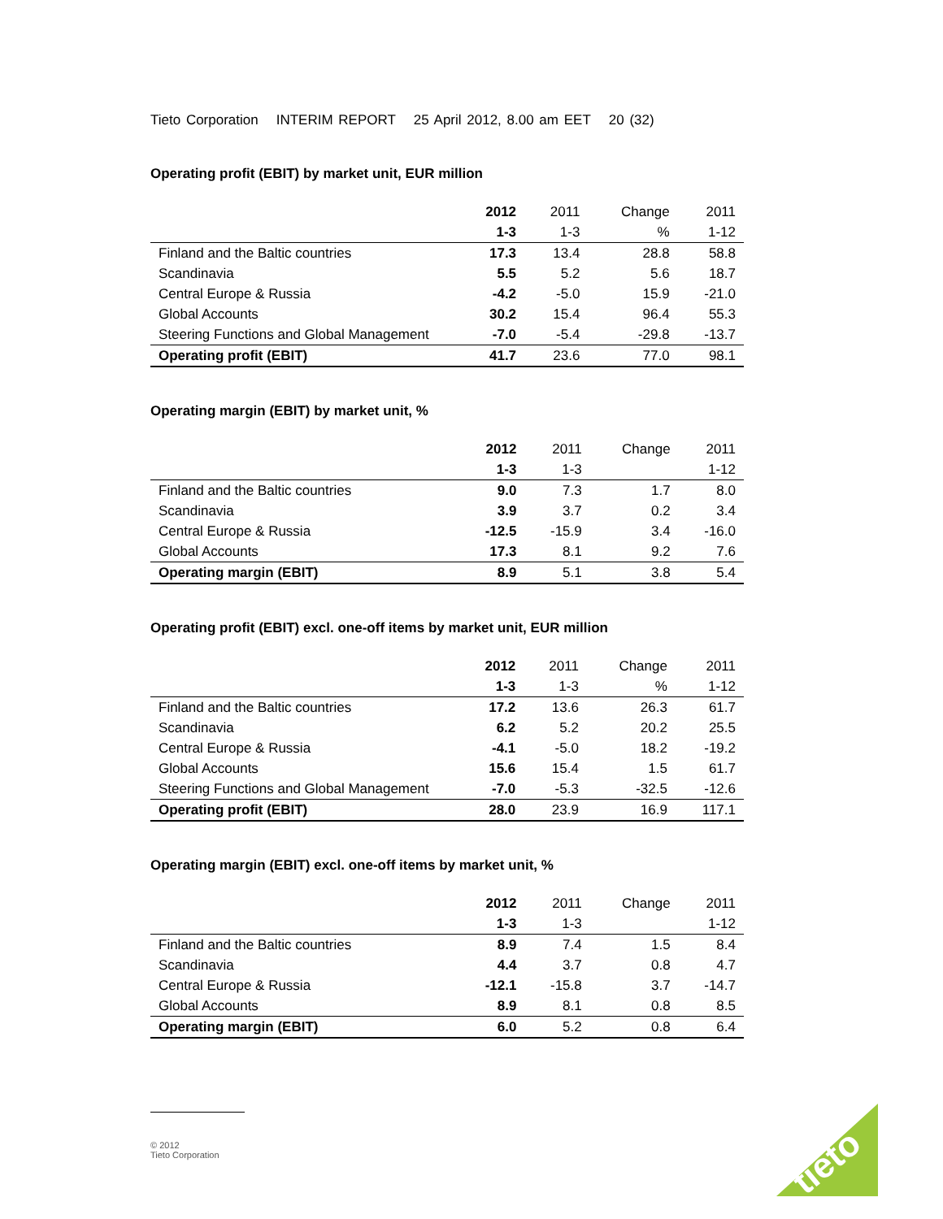Tieto Corporation INTERIM REPORT 25 April 2012, 8.00 am EET 20 (32)
Operating profit (EBIT) by market unit, EUR million
| | 2012 | 2011 | Change | 2011 |
| | 1-3 | 1-3 | % | 1-12 |
| Finland and the Baltic countries | 17.3 | 13.4 | 28.8 | 58.8 |
| Scandinavia | 5.5 | 5.2 | 5.6 | 18.7 |
| Central Europe & Russia | -4.2 | -5.0 | 15.9 | -21.0 |
| Global Accounts | 30.2 | 15.4 | 96.4 | 55.3 |
| Steering Functions and Global Management | -7.0 | -5.4 | -29.8 | -13.7 |
| Operating profit (EBIT) | 41.7 | 23.6 | 77.0 | 98.1 |
Operating margin (EBIT) by market unit, %
| | 2012 | 2011 | Change | 2011 |
| | 1-3 | 1-3 | | 1-12 |
| Finland and the Baltic countries | 9.0 | 7.3 | 1.7 | 8.0 |
| Scandinavia | 3.9 | 3.7 | 0.2 | 3.4 |
| Central Europe & Russia | -12.5 | -15.9 | 3.4 | -16.0 |
| Global Accounts | 17.3 | 8.1 | 9.2 | 7.6 |
| Operating margin (EBIT) | 8.9 | 5.1 | 3.8 | 5.4 |
Operating profit (EBIT) excl. one-off items by market unit, EUR million
| | 2012 | 2011 | Change | 2011 |
| | 1-3 | 1-3 | % | 1-12 |
| Finland and the Baltic countries | 17.2 | 13.6 | 26.3 | 61.7 |
| Scandinavia | 6.2 | 5.2 | 20.2 | 25.5 |
| Central Europe & Russia | -4.1 | -5.0 | 18.2 | -19.2 |
| Global Accounts | 15.6 | 15.4 | 1.5 | 61.7 |
| Steering Functions and Global Management | -7.0 | -5.3 | -32.5 | -12.6 |
| Operating profit (EBIT) | 28.0 | 23.9 | 16.9 | 117.1 |
Operating margin (EBIT) excl. one-off items by market unit, %
| | 2012 | 2011 | Change | 2011 |
| | 1-3 | 1-3 | | 1-12 |
| Finland and the Baltic countries | 8.9 | 7.4 | 1.5 | 8.4 |
| Scandinavia | 4.4 | 3.7 | 0.8 | 4.7 |
| Central Europe & Russia | -12.1 | -15.8 | 3.7 | -14.7 |
| Global Accounts | 8.9 | 8.1 | 0.8 | 8.5 |
| Operating margin (EBIT) | 6.0 | 5.2 | 0.8 | 6.4 |
© 2012
Tieto Corporation
tieto